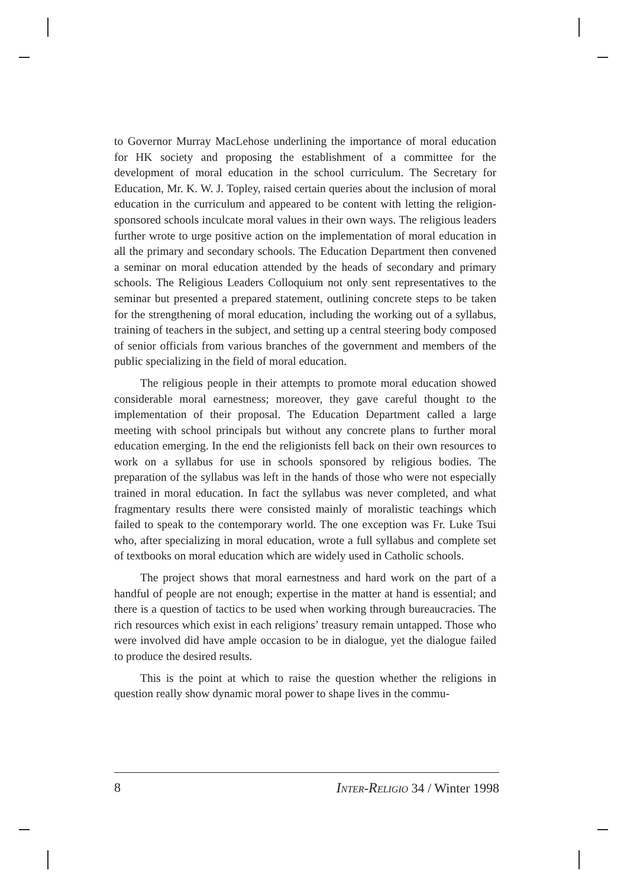to Governor Murray MacLehose underlining the importance of moral education for HK society and proposing the establishment of a committee for the development of moral education in the school curriculum. The Secretary for Education, Mr. K. W. J. Topley, raised certain queries about the inclusion of moral education in the curriculum and appeared to be content with letting the religion-sponsored schools inculcate moral values in their own ways. The religious leaders further wrote to urge positive action on the implementation of moral education in all the primary and secondary schools. The Education Department then convened a seminar on moral education attended by the heads of secondary and primary schools. The Religious Leaders Colloquium not only sent representatives to the seminar but presented a prepared statement, outlining concrete steps to be taken for the strengthening of moral education, including the working out of a syllabus, training of teachers in the subject, and setting up a central steering body composed of senior officials from various branches of the government and members of the public specializing in the field of moral education.
The religious people in their attempts to promote moral education showed considerable moral earnestness; moreover, they gave careful thought to the implementation of their proposal. The Education Department called a large meeting with school principals but without any concrete plans to further moral education emerging. In the end the religionists fell back on their own resources to work on a syllabus for use in schools sponsored by religious bodies. The preparation of the syllabus was left in the hands of those who were not especially trained in moral education. In fact the syllabus was never completed, and what fragmentary results there were consisted mainly of moralistic teachings which failed to speak to the contemporary world. The one exception was Fr. Luke Tsui who, after specializing in moral education, wrote a full syllabus and complete set of textbooks on moral education which are widely used in Catholic schools.
The project shows that moral earnestness and hard work on the part of a handful of people are not enough; expertise in the matter at hand is essential; and there is a question of tactics to be used when working through bureaucracies. The rich resources which exist in each religions’ treasury remain untapped. Those who were involved did have ample occasion to be in dialogue, yet the dialogue failed to produce the desired results.
This is the point at which to raise the question whether the religions in question really show dynamic moral power to shape lives in the commu-
8 INTER-RELIGIO 34 / Winter 1998